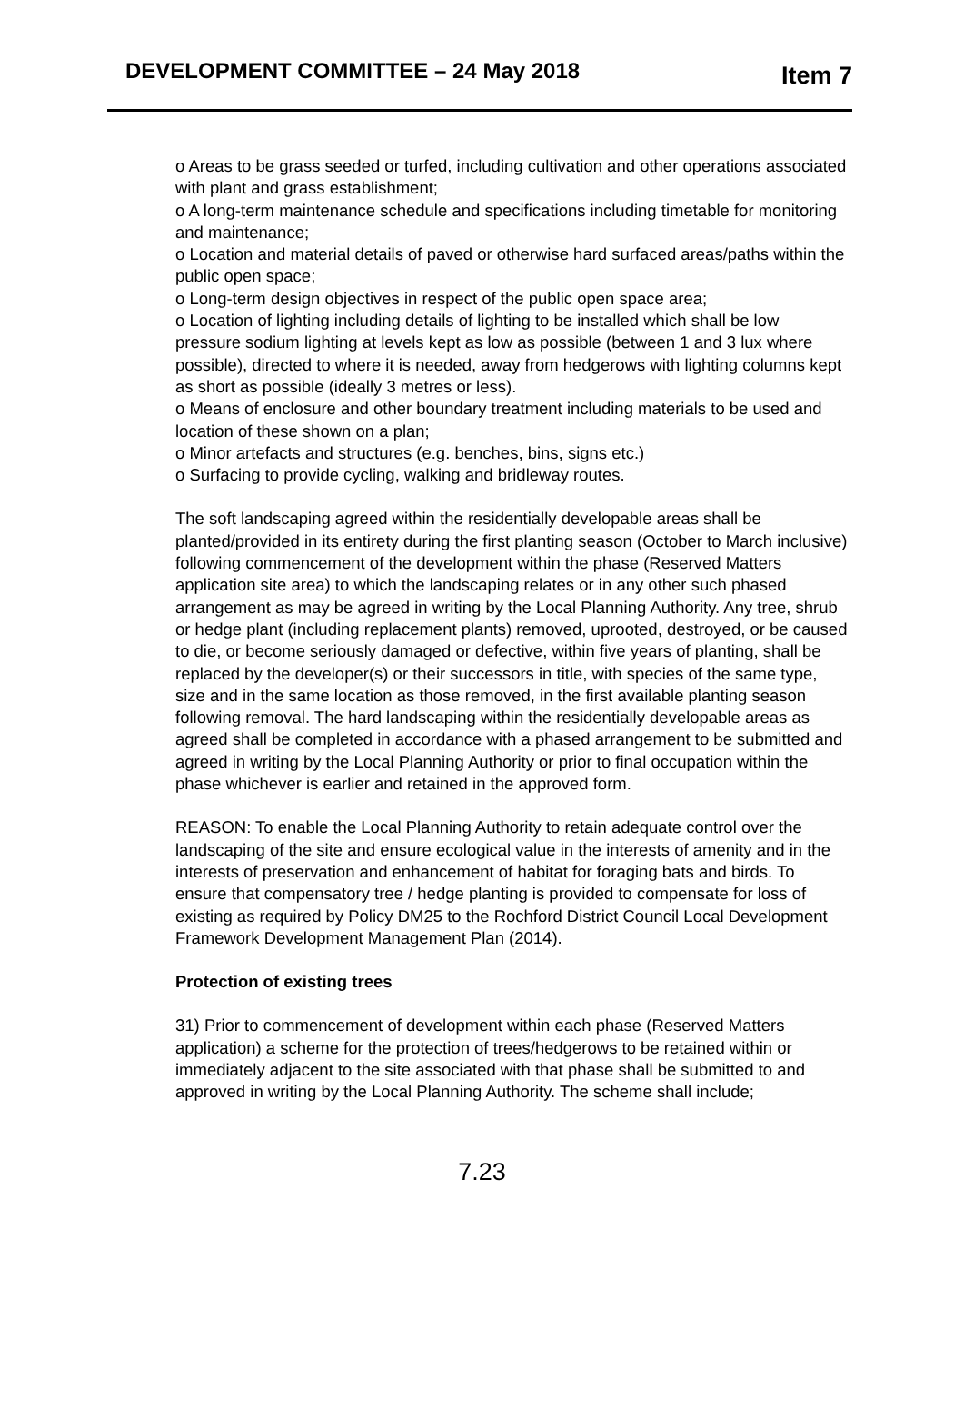DEVELOPMENT COMMITTEE – 24 May 2018
Item 7
o Areas to be grass seeded or turfed, including cultivation and other operations associated with plant and grass establishment;
o A long-term maintenance schedule and specifications including timetable for monitoring and maintenance;
o Location and material details of paved or otherwise hard surfaced areas/paths within the public open space;
o Long-term design objectives in respect of the public open space area;
o Location of lighting including details of lighting to be installed which shall be low pressure sodium lighting at levels kept as low as possible (between 1 and 3 lux where possible), directed to where it is needed, away from hedgerows with lighting columns kept as short as possible (ideally 3 metres or less).
o Means of enclosure and other boundary treatment including materials to be used and location of these shown on a plan;
o Minor artefacts and structures (e.g. benches, bins, signs etc.)
o Surfacing to provide cycling, walking and bridleway routes.
The soft landscaping agreed within the residentially developable areas shall be planted/provided in its entirety during the first planting season (October to March inclusive) following commencement of the development within the phase (Reserved Matters application site area) to which the landscaping relates or in any other such phased arrangement as may be agreed in writing by the Local Planning Authority. Any tree, shrub or hedge plant (including replacement plants) removed, uprooted, destroyed, or be caused to die, or become seriously damaged or defective, within five years of planting, shall be replaced by the developer(s) or their successors in title, with species of the same type, size and in the same location as those removed, in the first available planting season following removal. The hard landscaping within the residentially developable areas as agreed shall be completed in accordance with a phased arrangement to be submitted and agreed in writing by the Local Planning Authority or prior to final occupation within the phase whichever is earlier and retained in the approved form.
REASON: To enable the Local Planning Authority to retain adequate control over the landscaping of the site and ensure ecological value in the interests of amenity and in the interests of preservation and enhancement of habitat for foraging bats and birds. To ensure that compensatory tree / hedge planting is provided to compensate for loss of existing as required by Policy DM25 to the Rochford District Council Local Development Framework Development Management Plan (2014).
Protection of existing trees
31) Prior to commencement of development within each phase (Reserved Matters application) a scheme for the protection of trees/hedgerows to be retained within or immediately adjacent to the site associated with that phase shall be submitted to and approved in writing by the Local Planning Authority. The scheme shall include;
7.23